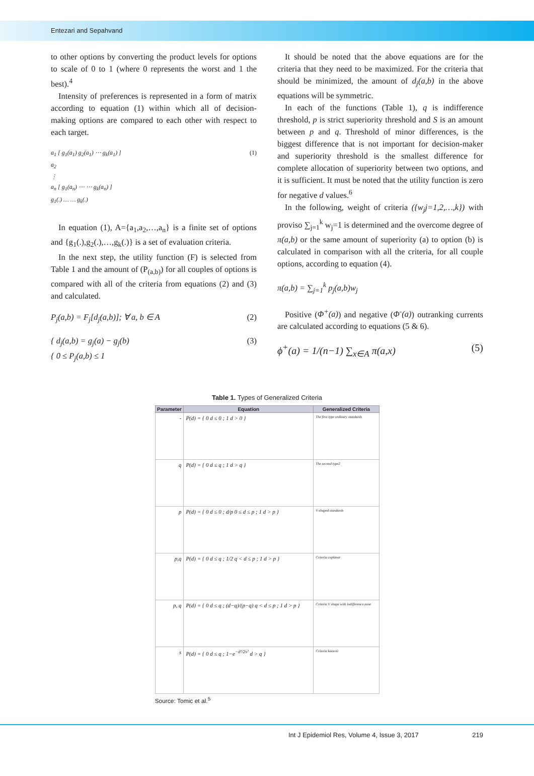Entezari and Sepahvand
to other options by converting the product levels for options to scale of 0 to 1 (where 0 represents the worst and 1 the best).<sup>4</sup>
Intensity of preferences is represented in a form of matrix according to equation (1) within which all of decision-making options are compared to each other with respect to each target.
a<sub>1</sub> [ g<sub>1</sub>(a<sub>1</sub>) g<sub>2</sub>(a<sub>1</sub>) ⋯ g<sub>k</sub>(a<sub>1</sub>) ]
a<sub>2</sub>
⋮
a<sub>n</sub> [ g<sub>1</sub>(a<sub>n</sub>) ⋯ ⋯ g<sub>k</sub>(a<sub>n</sub>) ]
g<sub>1</sub>(.) … … g<sub>k</sub>(.) (1)
In equation (1), A={a<sub>1</sub>,a<sub>2</sub>,…,a<sub>n</sub>} is a finite set of options and {g<sub>1</sub>(.),g<sub>2</sub>(.),…,g<sub>k</sub>(.)} is a set of evaluation criteria.
In the next step, the utility function (F) is selected from Table 1 and the amount of (P<sub>(a,b)</sub>) for all couples of options is compared with all of the criteria from equations (2) and (3) and calculated.
P<sub>j</sub>(a,b) = F<sub>j</sub>[d<sub>j</sub>(a,b)]; ∀ a, b ∈ A (2)
{ d<sub>j</sub>(a,b) = g<sub>j</sub>(a) − g<sub>j</sub>(b)
{ 0 ≤ P<sub>j</sub>(a,b) ≤ 1 (3)
It should be noted that the above equations are for the criteria that they need to be maximized. For the criteria that should be minimized, the amount of d<sub>j</sub>(a,b) in the above equations will be symmetric.
In each of the functions (Table 1), q is indifference threshold, p is strict superiority threshold and S is an amount between p and q. Threshold of minor differences, is the biggest difference that is not important for decision-maker and superiority threshold is the smallest difference for complete allocation of superiority between two options, and it is sufficient. It must be noted that the utility function is zero for negative d values.<sup>6</sup>
In the following, weight of criteria ({w<sub>j</sub>j=1,2,…,k}) with proviso ∑<sub>j=1</sub><sup>k</sup> w<sub>j</sub>=1 is determined and the overcome degree of π(a,b) or the same amount of superiority (a) to option (b) is calculated in comparison with all the criteria, for all couple options, according to equation (4).
π(a,b) = ∑<sub>j=1</sub><sup>k</sup> p<sub>j</sub>(a,b)w<sub>j</sub>
Positive (Φ<sup>+</sup>(a)) and negative (Φ<sup>-</sup>(a)) outranking currents are calculated according to equations (5 & 6).
ϕ<sup>+</sup>(a) = 1/(n−1) ∑<sub>x∈A</sub> π(a,x) (5)
Table 1. Types of Generalized Criteria
| Parameter | Equation | Generalized Criteria |
| --- | --- | --- |
| - | P(d) = { 0 d ≤ 0 ; 1 d > 0 } | The first type ordinary standards |
| q | P(d) = { 0 d ≤ q ; 1 d > q } | The second type2 |
| p | P(d) = { 0 d ≤ 0 ; d/p 0 ≤ d ≤ p ; 1 d > p } | V-shaped standards |
| p,q | P(d) = { 0 d ≤ q ; 1/2 q < d ≤ p ; 1 d > p } | Criteria coplanar |
| p, q | P(d) = { 0 d ≤ q ; (d−q)/(p−q) q < d ≤ p ; 1 d > p } | Criteria V shape with indifference zone |
| s | P(d) = { 0 d ≤ q ; 1−e<sup>−d²/2s²</sup> d > q } | Criteria kaosvsi |
Source: Tomic et al.<sup>5</sup>
Int J Epidemiol Res, Volume 4, Issue 3, 2017 219